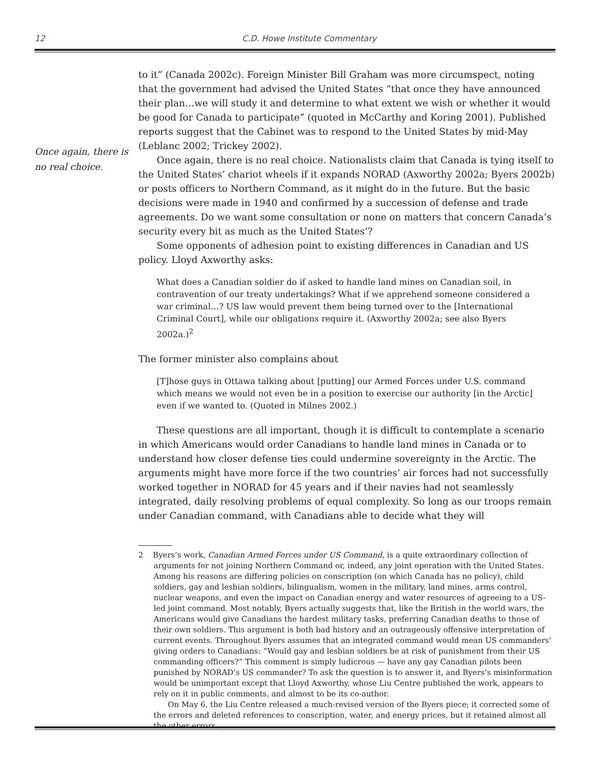12 C.D. Howe Institute Commentary
Once again, there is no real choice.
to it” (Canada 2002c). Foreign Minister Bill Graham was more circumspect, noting that the government had advised the United States “that once they have announced their plan…we will study it and determine to what extent we wish or whether it would be good for Canada to participate” (quoted in McCarthy and Koring 2001). Published reports suggest that the Cabinet was to respond to the United States by mid-May (Leblanc 2002; Trickey 2002).
Once again, there is no real choice. Nationalists claim that Canada is tying itself to the United States’ chariot wheels if it expands NORAD (Axworthy 2002a; Byers 2002b) or posts officers to Northern Command, as it might do in the future. But the basic decisions were made in 1940 and confirmed by a succession of defense and trade agreements. Do we want some consultation or none on matters that concern Canada’s security every bit as much as the United States’?
Some opponents of adhesion point to existing differences in Canadian and US policy. Lloyd Axworthy asks:
What does a Canadian soldier do if asked to handle land mines on Canadian soil, in contravention of our treaty undertakings? What if we apprehend someone considered a war criminal…? US law would prevent them being turned over to the [International Criminal Court], while our obligations require it. (Axworthy 2002a; see also Byers 2002a.)<sup>2</sup>
The former minister also complains about
[T]hose guys in Ottawa talking about [putting] our Armed Forces under U.S. command which means we would not even be in a position to exercise our authority [in the Arctic] even if we wanted to. (Quoted in Milnes 2002.)
These questions are all important, though it is difficult to contemplate a scenario in which Americans would order Canadians to handle land mines in Canada or to understand how closer defense ties could undermine sovereignty in the Arctic. The arguments might have more force if the two countries’ air forces had not successfully worked together in NORAD for 45 years and if their navies had not seamlessly integrated, daily resolving problems of equal complexity. So long as our troops remain under Canadian command, with Canadians able to decide what they will
2 Byers’s work, Canadian Armed Forces under US Command, is a quite extraordinary collection of arguments for not joining Northern Command or, indeed, any joint operation with the United States. Among his reasons are differing policies on conscription (on which Canada has no policy), child soldiers, gay and lesbian soldiers, bilingualism, women in the military, land mines, arms control, nuclear weapons, and even the impact on Canadian energy and water resources of agreeing to a US-led joint command. Most notably, Byers actually suggests that, like the British in the world wars, the Americans would give Canadians the hardest military tasks, preferring Canadian deaths to those of their own soldiers. This argument is both bad history and an outrageously offensive interpretation of current events. Throughout Byers assumes that an integrated command would mean US commanders’ giving orders to Canadians: “Would gay and lesbian soldiers be at risk of punishment from their US commanding officers?” This comment is simply ludicrous — have any gay Canadian pilots been punished by NORAD’s US commander? To ask the question is to answer it, and Byers’s misinformation would be unimportant except that Lloyd Axworthy, whose Liu Centre published the work, appears to rely on it in public comments, and almost to be its co-author.
On May 6, the Liu Centre released a much-revised version of the Byers piece; it corrected some of the errors and deleted references to conscription, water, and energy prices, but it retained almost all the other errors.